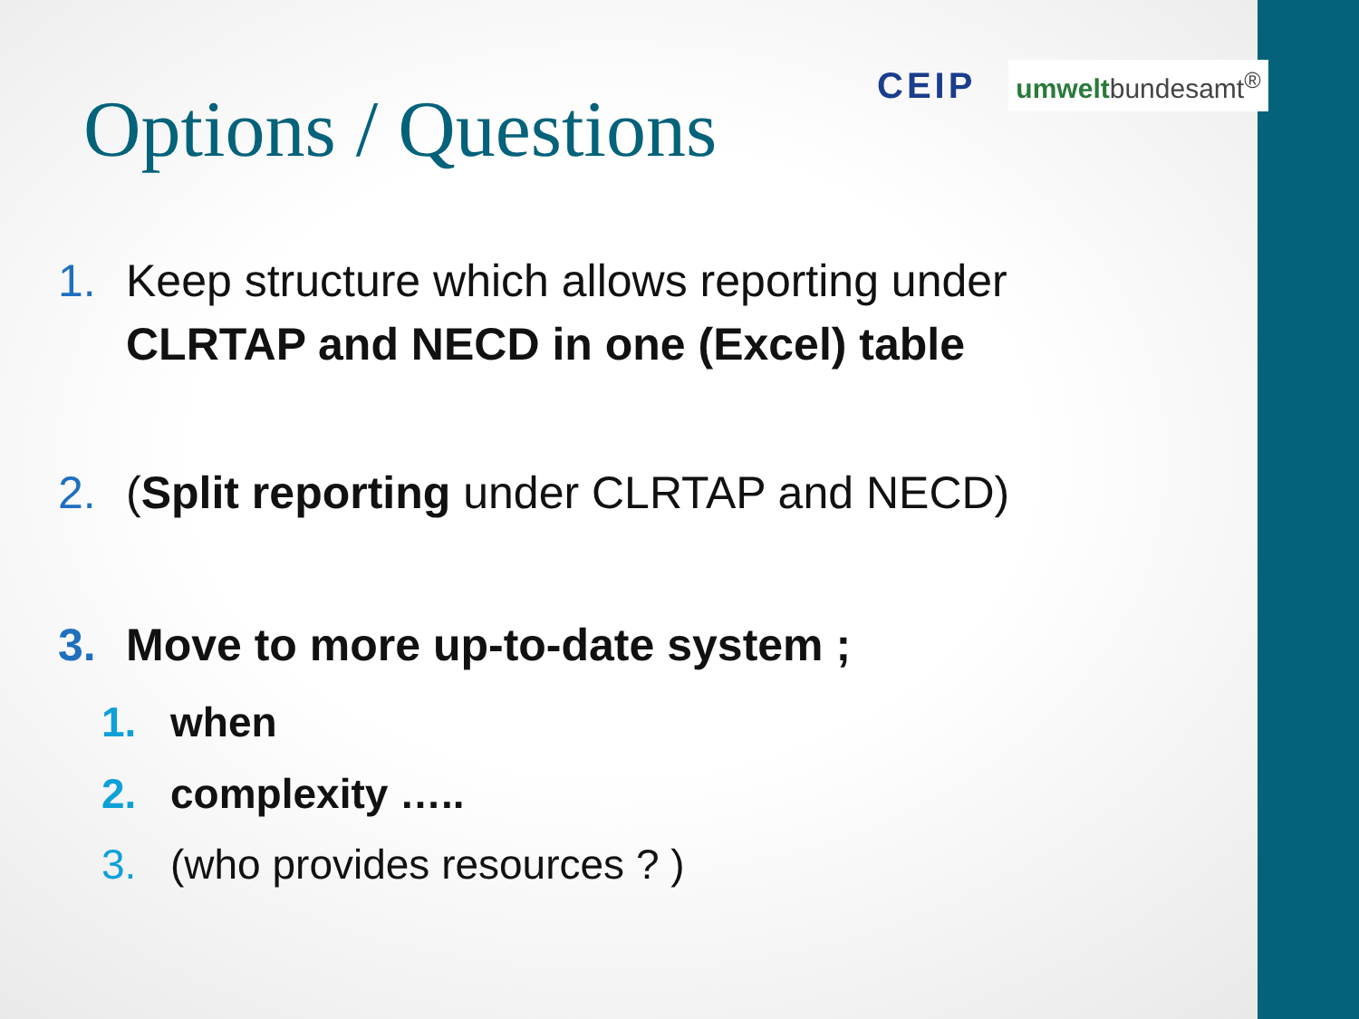CEIP umweltbundesamt<sup>®</sup>
Options / Questions
1. Keep structure which allows reporting under
CLRTAP and NECD in one (Excel) table
2. (Split reporting under CLRTAP and NECD)
3. Move to more up-to-date system ;
1. when
2. complexity …..
3. (who provides resources ? )